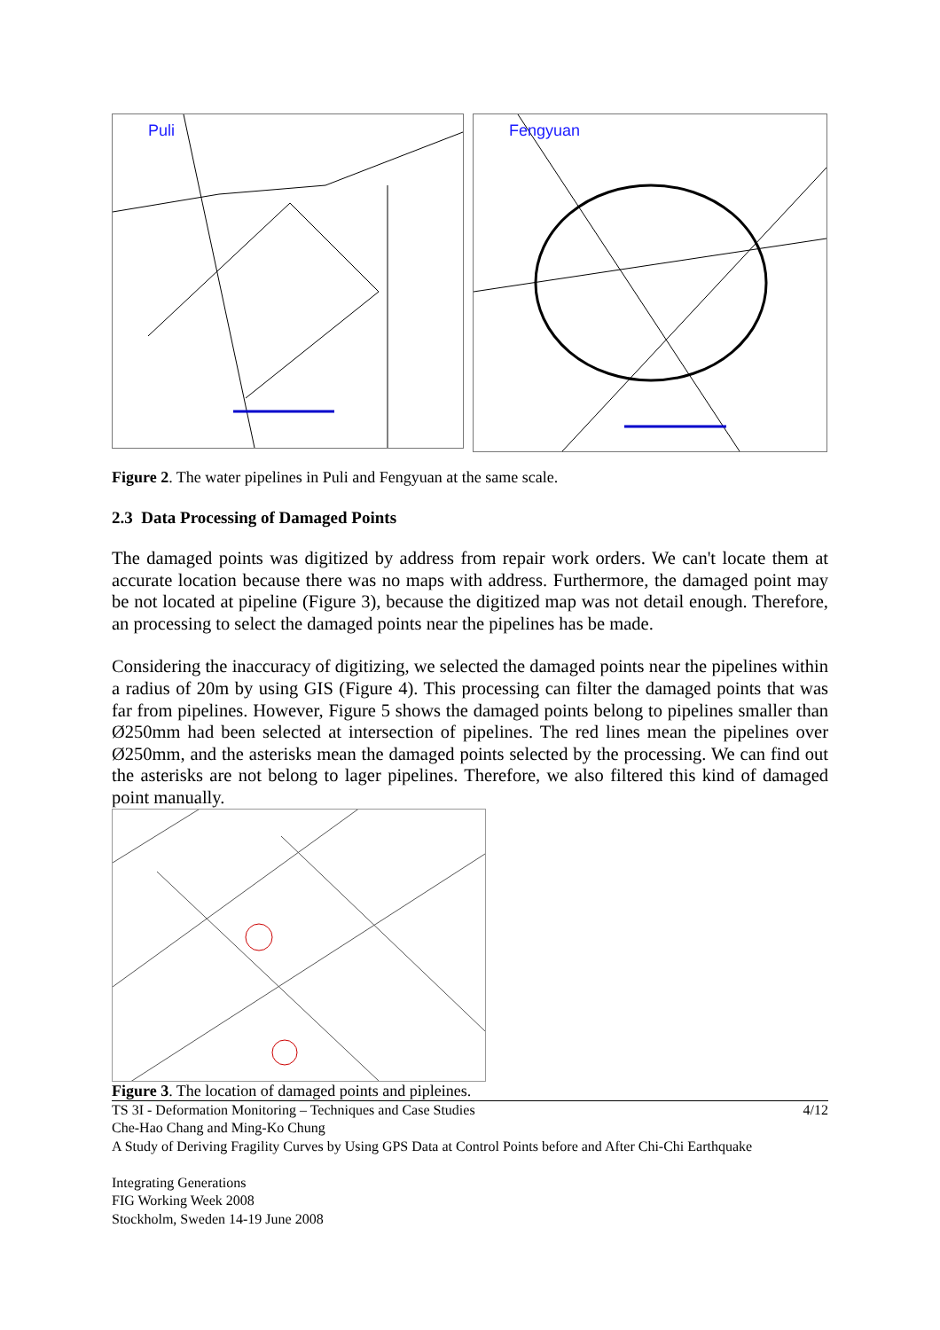Puli
Fengyuan
Figure 2. The water pipelines in Puli and Fengyuan at the same scale.
2.3 Data Processing of Damaged Points
The damaged points was digitized by address from repair work orders. We can't locate them at accurate location because there was no maps with address. Furthermore, the damaged point may be not located at pipeline (Figure 3), because the digitized map was not detail enough. Therefore, an processing to select the damaged points near the pipelines has be made.
Considering the inaccuracy of digitizing, we selected the damaged points near the pipelines within a radius of 20m by using GIS (Figure 4). This processing can filter the damaged points that was far from pipelines. However, Figure 5 shows the damaged points belong to pipelines smaller than Ø250mm had been selected at intersection of pipelines. The red lines mean the pipelines over Ø250mm, and the asterisks mean the damaged points selected by the processing. We can find out the asterisks are not belong to lager pipelines. Therefore, we also filtered this kind of damaged point manually.
Figure 3. The location of damaged points and pipleines.
TS 3I - Deformation Monitoring – Techniques and Case Studies 4/12
Che-Hao Chang and Ming-Ko Chung
A Study of Deriving Fragility Curves by Using GPS Data at Control Points before and After Chi-Chi Earthquake
Integrating Generations
FIG Working Week 2008
Stockholm, Sweden 14-19 June 2008